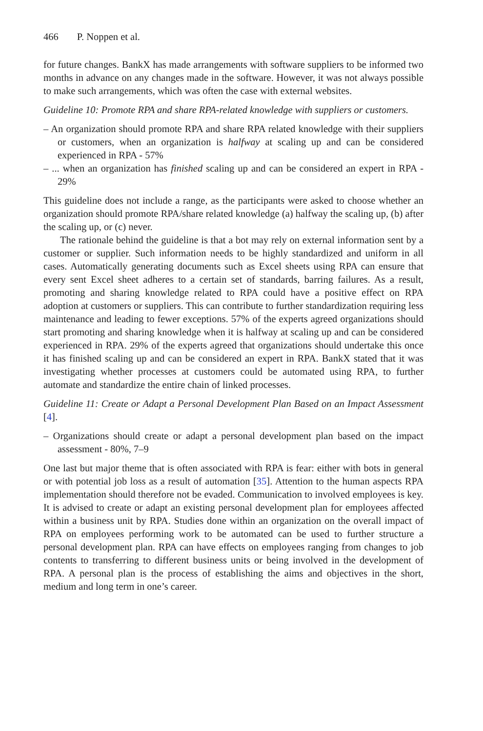466 P. Noppen et al.
for future changes. BankX has made arrangements with software suppliers to be informed two months in advance on any changes made in the software. However, it was not always possible to make such arrangements, which was often the case with external websites.
Guideline 10: Promote RPA and share RPA-related knowledge with suppliers or customers.
– An organization should promote RPA and share RPA related knowledge with their suppliers or customers, when an organization is halfway at scaling up and can be considered experienced in RPA - 57%
– ... when an organization has finished scaling up and can be considered an expert in RPA - 29%
This guideline does not include a range, as the participants were asked to choose whether an organization should promote RPA/share related knowledge (a) halfway the scaling up, (b) after the scaling up, or (c) never.
The rationale behind the guideline is that a bot may rely on external information sent by a customer or supplier. Such information needs to be highly standardized and uniform in all cases. Automatically generating documents such as Excel sheets using RPA can ensure that every sent Excel sheet adheres to a certain set of standards, barring failures. As a result, promoting and sharing knowledge related to RPA could have a positive effect on RPA adoption at customers or suppliers. This can contribute to further standardization requiring less maintenance and leading to fewer exceptions. 57% of the experts agreed organizations should start promoting and sharing knowledge when it is halfway at scaling up and can be considered experienced in RPA. 29% of the experts agreed that organizations should undertake this once it has finished scaling up and can be considered an expert in RPA. BankX stated that it was investigating whether processes at customers could be automated using RPA, to further automate and standardize the entire chain of linked processes.
Guideline 11: Create or Adapt a Personal Development Plan Based on an Impact Assessment [4].
– Organizations should create or adapt a personal development plan based on the impact assessment - 80%, 7–9
One last but major theme that is often associated with RPA is fear: either with bots in general or with potential job loss as a result of automation [35]. Attention to the human aspects RPA implementation should therefore not be evaded. Communication to involved employees is key. It is advised to create or adapt an existing personal development plan for employees affected within a business unit by RPA. Studies done within an organization on the overall impact of RPA on employees performing work to be automated can be used to further structure a personal development plan. RPA can have effects on employees ranging from changes to job contents to transferring to different business units or being involved in the development of RPA. A personal plan is the process of establishing the aims and objectives in the short, medium and long term in one’s career.